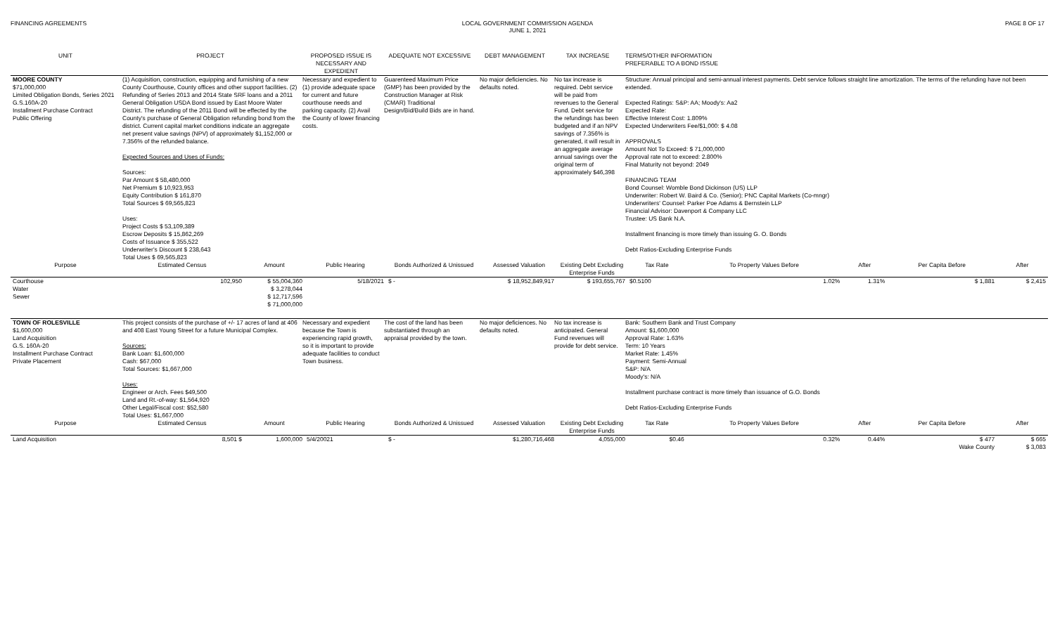FINANCING AGREEMENTS LOCAL GOVERNMENT COMMISSION AGENDA
JUNE 1, 2021
PAGE 8 OF 17
| UNIT | PROJECT | PROPOSED ISSUE IS NECESSARY AND EXPEDIENT | ADEQUATE NOT EXCESSIVE | DEBT MANAGEMENT | TAX INCREASE | TERMS/OTHER INFORMATION PREFERABLE TO A BOND ISSUE |
| --- | --- | --- | --- | --- | --- | --- |
| MOORE COUNTY $71,000,000 Limited Obligation Bonds, Series 2021 G.S.160A-20 Installment Purchase Contract Public Offering | (1) Acquisition, construction, equipping and furnishing of a new County Courthouse, County offices and other support facilities. (2) Refunding of Series 2013 and 2014 State SRF loans and a 2011 General Obligation USDA Bond issued by East Moore Water District. The refunding of the 2011 Bond will be effected by the County's purchase of General Obligation refunding bond from the district. Current capital market conditions indicate an aggregate net present value savings (NPV) of approximately $1,152,000 or 7.356% of the refunded balance. Expected Sources and Uses of Funds: Sources: Par Amount $ 58,480,000 Net Premium $ 10,923,953 Equity Contribution $ 161,870 Total Sources $ 69,565,823 Uses: Project Costs $ 53,109,389 Escrow Deposits $ 15,862,269 Costs of Issuance $ 355,522 Underwriter's Discount $ 238,643 Total Uses $ 69,565,823 | Necessary and expedient to (1) provide adequate space for current and future courthouse needs and parking capacity. (2) Avail the County of lower financing costs. | Guarenteed Maximum Price (GMP) has been provided by the Construction Manager at Risk (CMAR) Traditional Design/Bid/Build Bids are in hand. | No major deficiencies. No defaults noted. | No tax increase is required. Debt service will be paid from revenues to the General Fund. Debt service for the refundings has been budgeted and if an NPV savings of 7.356% is generated, it will result in an aggregate average annual savings over the original term of approximately $46,398 | Structure: Annual principal and semi-annual interest payments. Debt service follows straight line amortization. The terms of the refunding have not been extended. Expected Ratings: S&P: AA; Moody's: Aa2 Expected Rate: Effective Interest Cost: 1.809% Expected Underwriters Fee/$1,000: $ 4.08 APPROVALS Amount Not To Exceed: $ 71,000,000 Approval rate not to exceed: 2.800% Final Maturity not beyond: 2049 FINANCING TEAM Bond Counsel: Womble Bond Dickinson (US) LLP Underwriter: Robert W. Baird & Co. (Senior); PNC Capital Markets (Co-mngr) Underwriters' Counsel: Parker Poe Adams & Bernstein LLP Financial Advisor: Davenport & Company LLC Trustee: US Bank N.A. Installment financing is more timely than issuing G. O. Bonds Debt Ratios-Excluding Enterprise Funds |
| Purpose | Estimated Census | Amount | Public Hearing | Bonds Authorized & Unissued | Assessed Valuation | Existing Debt Excluding Enterprise Funds | Tax Rate | To Property Values Before | After | Per Capita Before | After |
| --- | --- | --- | --- | --- | --- | --- | --- | --- | --- | --- | --- |
| Courthouse | 102,950 | $ 55,004,360 | 5/18/2021 | $ - | $ 18,952,849,917 | $ 193,655,767 | $0.5100 | 1.02% | 1.31% | $ 1,881 | $ 2,415 |
| Water | | $ 3,278,044 | | | | | | | | | |
| Sewer | | $ 12,717,596 | | | | | | | | | |
| | | $ 71,000,000 | | | | | | | | | |
| TOWN OF ROLESVILLE $1,600,000 Land Acquisition G.S. 160A-20 Installment Purchase Contract Private Placement | This project consists of the purchase of +/- 17 acres of land at 406 and 408 East Young Street for a future Municipal Complex. Sources: Bank Loan: $1,600,000 Cash: $67,000 Total Sources: $1,667,000 Uses: Engineer or Arch. Fees $49,500 Land and Rt.-of-way: $1,564,920 Other Legal/Fiscal cost: $52,580 Total Uses: $1,667,000 | Necessary and expedient because the Town is experiencing rapid growth, so it is important to provide adequate facilities to conduct Town business. | The cost of the land has been substantiated through an appraisal provided by the town. | No major deficiences. No defaults noted. | No tax increase is anticipated. General Fund revenues will provide for debt service. | Bank: Southern Bank and Trust Company Amount: $1,600,000 Approval Rate: 1.63% Term: 10 Years Market Rate: 1.45% Payment: Semi-Annual S&P: N/A Moody's: N/A Installment purchase contract is more timely than issuance of G.O. Bonds Debt Ratios-Excluding Enterprise Funds |
| Purpose | Estimated Census | Amount | Public Hearing | Bonds Authorized & Unissued | Assessed Valuation | Existing Debt Excluding Enterprise Funds | Tax Rate | To Property Values Before | After | Per Capita Before | After |
| --- | --- | --- | --- | --- | --- | --- | --- | --- | --- | --- | --- |
| Land Acquisition | 8,501 $ | 1,600,000 | 5/4/20021 | $ - | $1,280,716,468 | 4,055,000 | $0.46 | 0.32% | 0.44% | $ 477 | $ 665 |
| | | | | | | | | | | Wake County | $ 3,083 |